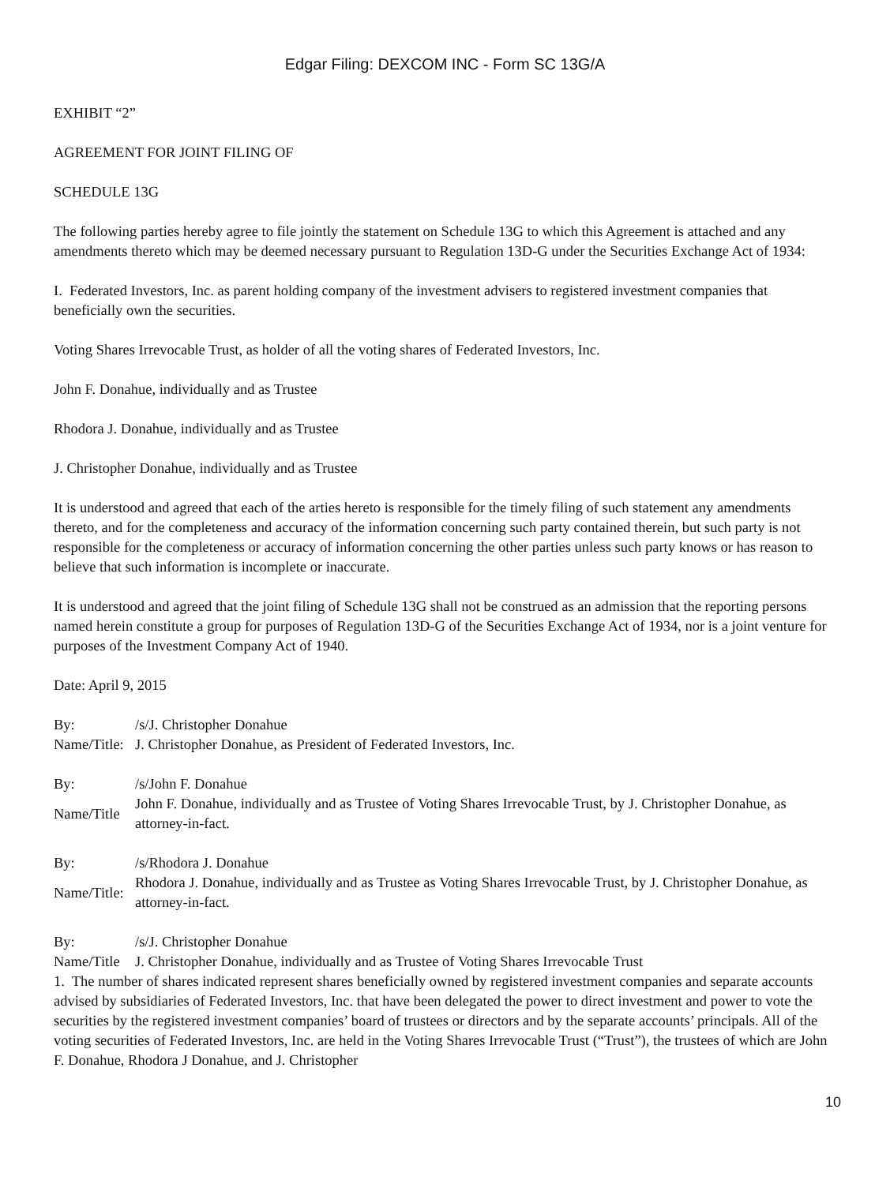Edgar Filing: DEXCOM INC - Form SC 13G/A
EXHIBIT “2”
AGREEMENT FOR JOINT FILING OF
SCHEDULE 13G
The following parties hereby agree to file jointly the statement on Schedule 13G to which this Agreement is attached and any amendments thereto which may be deemed necessary pursuant to Regulation 13D-G under the Securities Exchange Act of 1934:
I. Federated Investors, Inc. as parent holding company of the investment advisers to registered investment companies that beneficially own the securities.
Voting Shares Irrevocable Trust, as holder of all the voting shares of Federated Investors, Inc.
John F. Donahue, individually and as Trustee
Rhodora J. Donahue, individually and as Trustee
J. Christopher Donahue, individually and as Trustee
It is understood and agreed that each of the arties hereto is responsible for the timely filing of such statement any amendments thereto, and for the completeness and accuracy of the information concerning such party contained therein, but such party is not responsible for the completeness or accuracy of information concerning the other parties unless such party knows or has reason to believe that such information is incomplete or inaccurate.
It is understood and agreed that the joint filing of Schedule 13G shall not be construed as an admission that the reporting persons named herein constitute a group for purposes of Regulation 13D-G of the Securities Exchange Act of 1934, nor is a joint venture for purposes of the Investment Company Act of 1940.
Date: April 9, 2015
| By: | /s/J. Christopher Donahue |
| Name/Title: | J. Christopher Donahue, as President of Federated Investors, Inc. |
| By: | /s/John F. Donahue |
| Name/Title | John F. Donahue, individually and as Trustee of Voting Shares Irrevocable Trust, by J. Christopher Donahue, as attorney-in-fact. |
| By: | /s/Rhodora J. Donahue |
| Name/Title: | Rhodora J. Donahue, individually and as Trustee as Voting Shares Irrevocable Trust, by J. Christopher Donahue, as attorney-in-fact. |
| By: | /s/J. Christopher Donahue |
| Name/Title | J. Christopher Donahue, individually and as Trustee of Voting Shares Irrevocable Trust |
1. The number of shares indicated represent shares beneficially owned by registered investment companies and separate accounts advised by subsidiaries of Federated Investors, Inc. that have been delegated the power to direct investment and power to vote the securities by the registered investment companies’ board of trustees or directors and by the separate accounts’ principals. All of the voting securities of Federated Investors, Inc. are held in the Voting Shares Irrevocable Trust (“Trust”), the trustees of which are John F. Donahue, Rhodora J Donahue, and J. Christopher
10